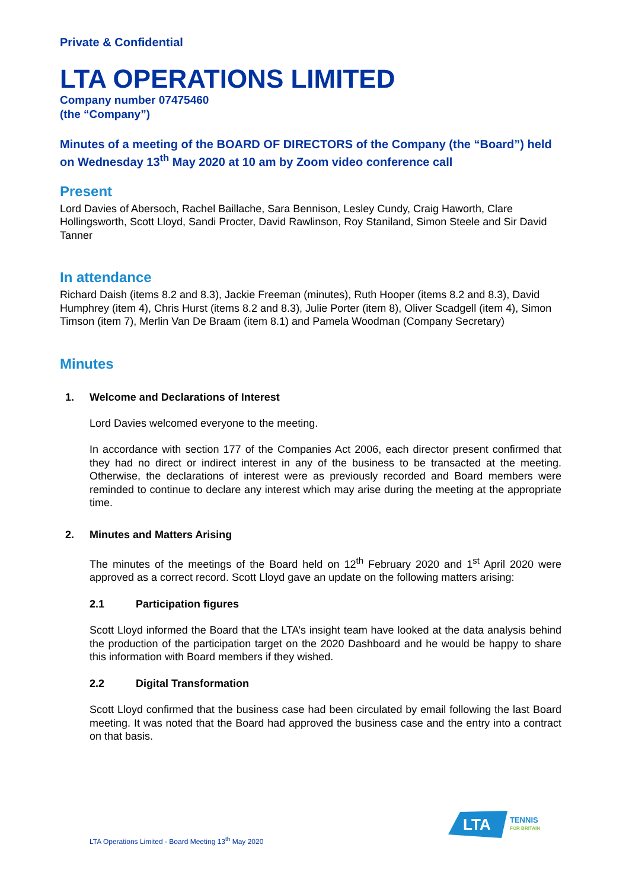Private & Confidential
LTA OPERATIONS LIMITED
Company number 07475460
(the “Company”)
Minutes of a meeting of the BOARD OF DIRECTORS of the Company (the “Board”) held on Wednesday 13<sup>th</sup> May 2020 at 10 am by Zoom video conference call
Present
Lord Davies of Abersoch, Rachel Baillache, Sara Bennison, Lesley Cundy, Craig Haworth, Clare Hollingsworth, Scott Lloyd, Sandi Procter, David Rawlinson, Roy Staniland, Simon Steele and Sir David Tanner
In attendance
Richard Daish (items 8.2 and 8.3), Jackie Freeman (minutes), Ruth Hooper (items 8.2 and 8.3), David Humphrey (item 4), Chris Hurst (items 8.2 and 8.3), Julie Porter (item 8), Oliver Scadgell (item 4), Simon Timson (item 7), Merlin Van De Braam (item 8.1) and Pamela Woodman (Company Secretary)
Minutes
1. Welcome and Declarations of Interest
Lord Davies welcomed everyone to the meeting.
In accordance with section 177 of the Companies Act 2006, each director present confirmed that they had no direct or indirect interest in any of the business to be transacted at the meeting. Otherwise, the declarations of interest were as previously recorded and Board members were reminded to continue to declare any interest which may arise during the meeting at the appropriate time.
2. Minutes and Matters Arising
The minutes of the meetings of the Board held on 12<sup>th</sup> February 2020 and 1<sup>st</sup> April 2020 were approved as a correct record. Scott Lloyd gave an update on the following matters arising:
2.1 Participation figures
Scott Lloyd informed the Board that the LTA’s insight team have looked at the data analysis behind the production of the participation target on the 2020 Dashboard and he would be happy to share this information with Board members if they wished.
2.2 Digital Transformation
Scott Lloyd confirmed that the business case had been circulated by email following the last Board meeting. It was noted that the Board had approved the business case and the entry into a contract on that basis.
LTA Operations Limited - Board Meeting 13<sup>th</sup> May 2020
LTA
TENNIS
FOR BRITAIN